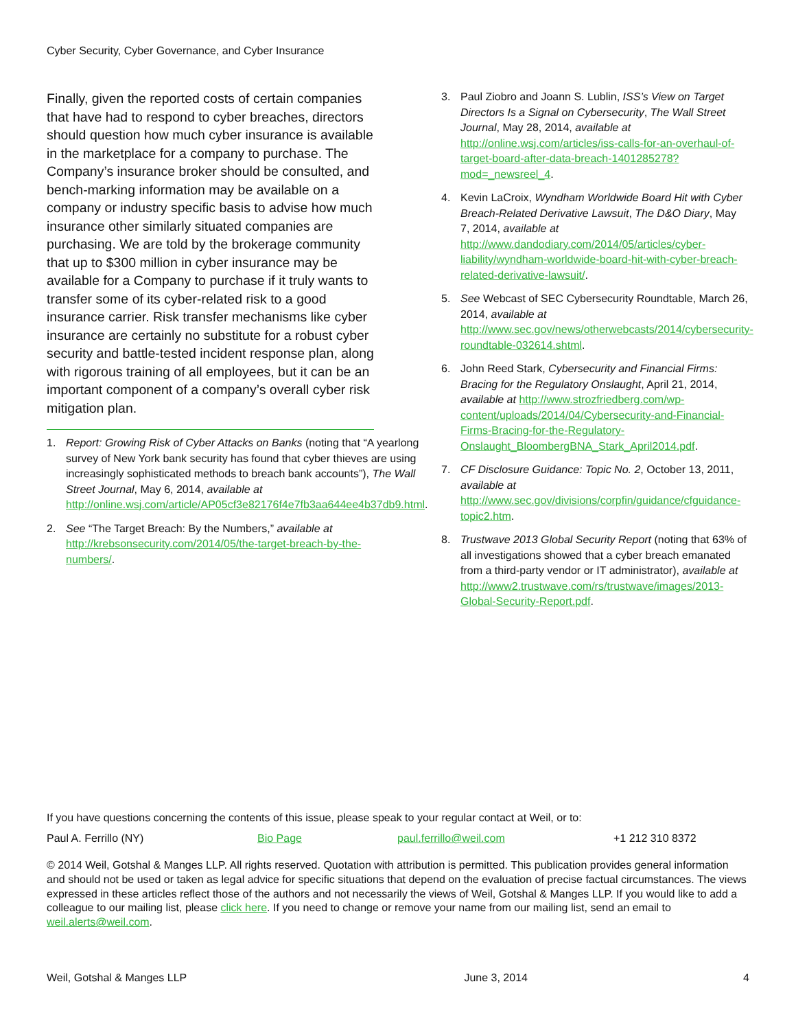Cyber Security, Cyber Governance, and Cyber Insurance
Finally, given the reported costs of certain companies that have had to respond to cyber breaches, directors should question how much cyber insurance is available in the marketplace for a company to purchase. The Company’s insurance broker should be consulted, and bench-marking information may be available on a company or industry specific basis to advise how much insurance other similarly situated companies are purchasing. We are told by the brokerage community that up to $300 million in cyber insurance may be available for a Company to purchase if it truly wants to transfer some of its cyber-related risk to a good insurance carrier. Risk transfer mechanisms like cyber insurance are certainly no substitute for a robust cyber security and battle-tested incident response plan, along with rigorous training of all employees, but it can be an important component of a company’s overall cyber risk mitigation plan.
1. Report: Growing Risk of Cyber Attacks on Banks (noting that “A yearlong survey of New York bank security has found that cyber thieves are using increasingly sophisticated methods to breach bank accounts”), The Wall Street Journal, May 6, 2014, available at http://online.wsj.com/article/AP05cf3e82176f4e7fb3aa644ee4b37db9.html.
2. See “The Target Breach: By the Numbers,” available at http://krebsonsecurity.com/2014/05/the-target-breach-by-the-numbers/.
3. Paul Ziobro and Joann S. Lublin, ISS’s View on Target Directors Is a Signal on Cybersecurity, The Wall Street Journal, May 28, 2014, available at http://online.wsj.com/articles/iss-calls-for-an-overhaul-of-target-board-after-data-breach-1401285278?mod=_newsreel_4.
4. Kevin LaCroix, Wyndham Worldwide Board Hit with Cyber Breach-Related Derivative Lawsuit, The D&O Diary, May 7, 2014, available at http://www.dandodiary.com/2014/05/articles/cyber-liability/wyndham-worldwide-board-hit-with-cyber-breach-related-derivative-lawsuit/.
5. See Webcast of SEC Cybersecurity Roundtable, March 26, 2014, available at http://www.sec.gov/news/otherwebcasts/2014/cybersecurity-roundtable-032614.shtml.
6. John Reed Stark, Cybersecurity and Financial Firms: Bracing for the Regulatory Onslaught, April 21, 2014, available at http://www.strozfriedberg.com/wp-content/uploads/2014/04/Cybersecurity-and-Financial-Firms-Bracing-for-the-Regulatory-Onslaught_BloombergBNA_Stark_April2014.pdf.
7. CF Disclosure Guidance: Topic No. 2, October 13, 2011, available at http://www.sec.gov/divisions/corpfin/guidance/cfguidance-topic2.htm.
8. Trustwave 2013 Global Security Report (noting that 63% of all investigations showed that a cyber breach emanated from a third-party vendor or IT administrator), available at http://www2.trustwave.com/rs/trustwave/images/2013-Global-Security-Report.pdf.
If you have questions concerning the contents of this issue, please speak to your regular contact at Weil, or to:
| Paul A. Ferrillo (NY) | Bio Page | paul.ferrillo@weil.com | +1 212 310 8372 |
© 2014 Weil, Gotshal & Manges LLP. All rights reserved. Quotation with attribution is permitted. This publication provides general information and should not be used or taken as legal advice for specific situations that depend on the evaluation of precise factual circumstances. The views expressed in these articles reflect those of the authors and not necessarily the views of Weil, Gotshal & Manges LLP. If you would like to add a colleague to our mailing list, please click here. If you need to change or remove your name from our mailing list, send an email to weil.alerts@weil.com.
Weil, Gotshal & Manges LLP June 3, 2014 4